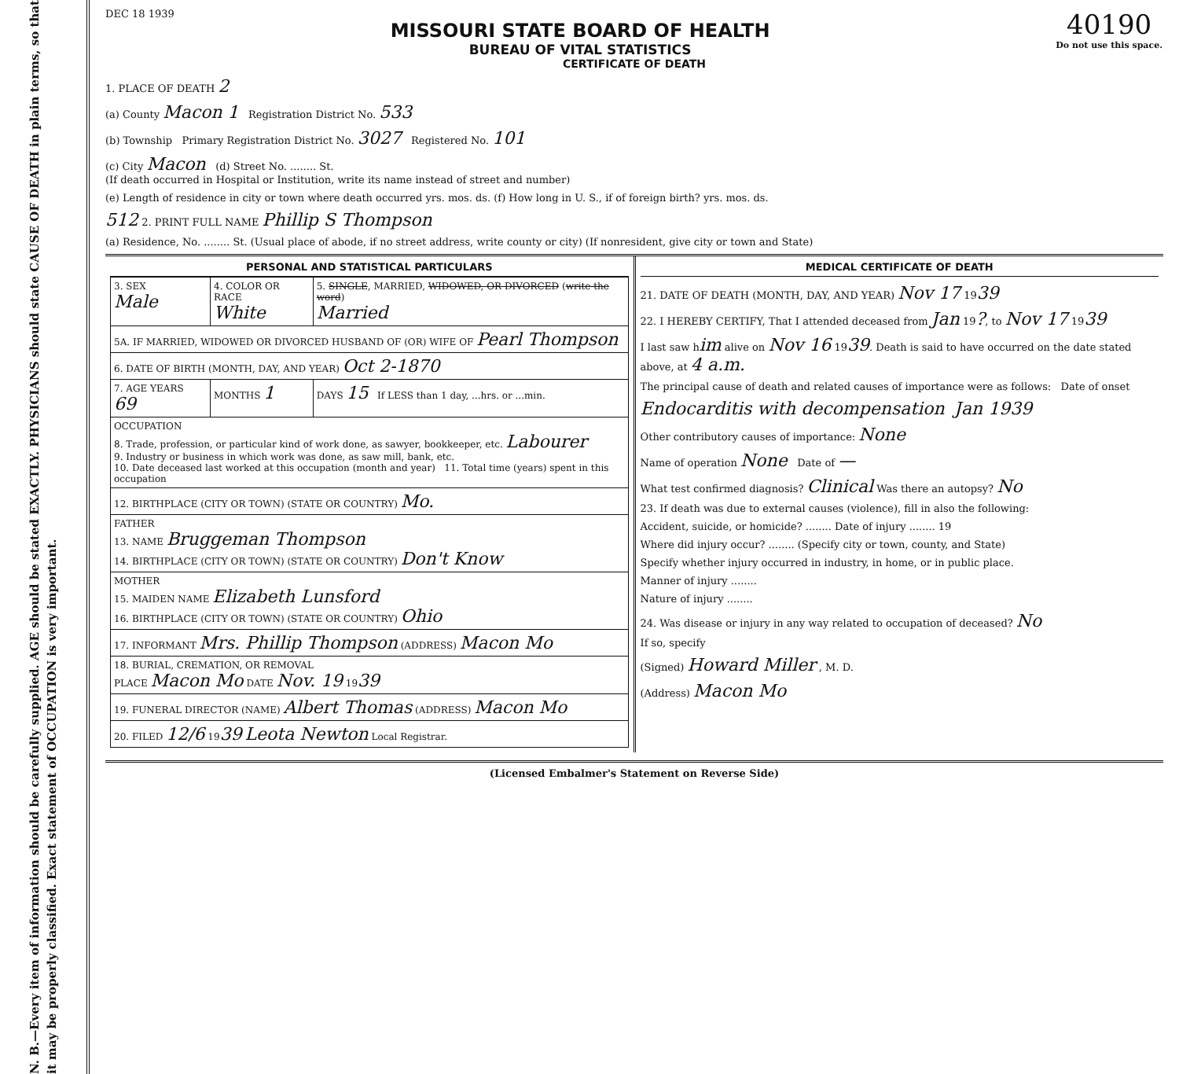N. B.—Every item of information should be carefully supplied. AGE should be stated EXACTLY. PHYSICIANS should state CAUSE OF DEATH in plain terms, so that it may be properly classified. Exact statement of OCCUPATION is very important.
40190
Do not use this space.
DEC 18 1939
MISSOURI STATE BOARD OF HEALTH
BUREAU OF VITAL STATISTICS
CERTIFICATE OF DEATH
1. PLACE OF DEATH 2
(a) County Macon 1 Registration District No. 533
(b) Township Primary Registration District No. 3027 Registered No. 101
(c) City Macon (d) Street No. ........ St.
(If death occurred in Hospital or Institution, write its name instead of street and number)
(e) Length of residence in city or town where death occurred yrs. mos. ds. (f) How long in U. S., if of foreign birth? yrs. mos. ds.
512 2. PRINT FULL NAME Phillip S Thompson
(a) Residence, No. ........ St. (Usual place of abode, if no street address, write county or city) (If nonresident, give city or town and State)
PERSONAL AND STATISTICAL PARTICULARS
| 3. SEX Male | 4. COLOR OR RACE White | 5. SINGLE , MARRIED, WIDOWED, OR DIVORCED ( write the word ) Married |
| 5A. IF MARRIED, WIDOWED OR DIVORCED HUSBAND OF (OR) WIFE OF Pearl Thompson | | |
| 6. DATE OF BIRTH (MONTH, DAY, AND YEAR) Oct 2-1870 | | |
| 7. AGE YEARS 69 | MONTHS 1 | DAYS 15 If LESS than 1 day, ...hrs. or ...min. |
| OCCUPATION 8. Trade, profession, or particular kind of work done, as sawyer, bookkeeper, etc. Labourer 9. Industry or business in which work was done, as saw mill, bank, etc. 10. Date deceased last worked at this occupation (month and year) 11. Total time (years) spent in this occupation | | |
| 12. BIRTHPLACE (CITY OR TOWN) (STATE OR COUNTRY) Mo. | | |
| FATHER 13. NAME Bruggeman Thompson 14. BIRTHPLACE (CITY OR TOWN) (STATE OR COUNTRY) Don't Know | | |
| MOTHER 15. MAIDEN NAME Elizabeth Lunsford 16. BIRTHPLACE (CITY OR TOWN) (STATE OR COUNTRY) Ohio | | |
| 17. INFORMANT Mrs. Phillip Thompson (ADDRESS) Macon Mo | | |
| 18. BURIAL, CREMATION, OR REMOVAL PLACE Macon Mo DATE Nov. 19 19 39 | | |
| 19. FUNERAL DIRECTOR (NAME) Albert Thomas (ADDRESS) Macon Mo | | |
| 20. FILED 12/6 19 39 Leota Newton Local Registrar. | | |
MEDICAL CERTIFICATE OF DEATH
21. DATE OF DEATH (MONTH, DAY, AND YEAR) Nov 17 1939
22. I HEREBY CERTIFY, That I attended deceased from Jan 19?, to Nov 17 1939
I last saw him alive on Nov 16 1939. Death is said to have occurred on the date stated above, at 4 a.m.
The principal cause of death and related causes of importance were as follows: Date of onset
Endocarditis with decompensation Jan 1939
Other contributory causes of importance: None
Name of operation None Date of —
What test confirmed diagnosis? Clinical Was there an autopsy? No
23. If death was due to external causes (violence), fill in also the following:
Accident, suicide, or homicide? ........ Date of injury ........ 19
Where did injury occur? ........ (Specify city or town, county, and State)
Specify whether injury occurred in industry, in home, or in public place.
Manner of injury ........
Nature of injury ........
24. Was disease or injury in any way related to occupation of deceased? No
If so, specify
(Signed) Howard Miller , M. D.
(Address) Macon Mo
(Licensed Embalmer's Statement on Reverse Side)